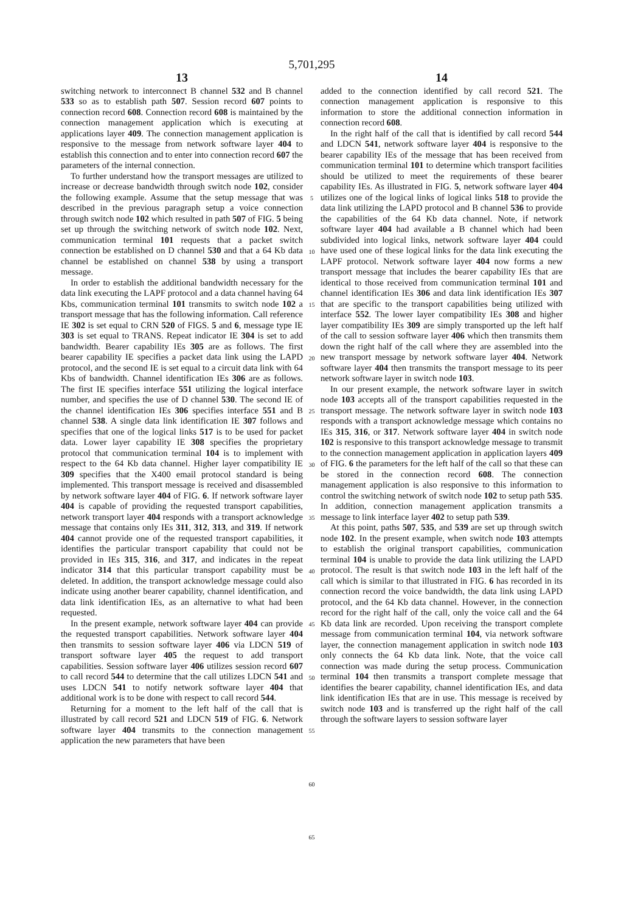5,701,295
13
switching network to interconnect B channel 532 and B channel 533 so as to establish path 507. Session record 607 points to connection record 608. Connection record 608 is maintained by the connection management application which is executing at applications layer 409. The connection management application is responsive to the message from network software layer 404 to establish this connection and to enter into connection record 607 the parameters of the internal connection.
To further understand how the transport messages are utilized to increase or decrease bandwidth through switch node 102, consider the following example. Assume that the setup message that was described in the previous paragraph setup a voice connection through switch node 102 which resulted in path 507 of FIG. 5 being set up through the switching network of switch node 102. Next, communication terminal 101 requests that a packet switch connection be established on D channel 530 and that a 64 Kb data channel be established on channel 538 by using a transport message.
In order to establish the additional bandwidth necessary for the data link executing the LAPF protocol and a data channel having 64 Kbs, communication terminal 101 transmits to switch node 102 a transport message that has the following information. Call reference IE 302 is set equal to CRN 520 of FIGS. 5 and 6, message type IE 303 is set equal to TRANS. Repeat indicator IE 304 is set to add bandwidth. Bearer capability IEs 305 are as follows. The first bearer capability IE specifies a packet data link using the LAPD protocol, and the second IE is set equal to a circuit data link with 64 Kbs of bandwidth. Channel identification IEs 306 are as follows. The first IE specifies interface 551 utilizing the logical interface number, and specifies the use of D channel 530. The second IE of the channel identification IEs 306 specifies interface 551 and B channel 538. A single data link identification IE 307 follows and specifies that one of the logical links 517 is to be used for packet data. Lower layer capability IE 308 specifies the proprietary protocol that communication terminal 104 is to implement with respect to the 64 Kb data channel. Higher layer compatibility IE 309 specifies that the X400 email protocol standard is being implemented. This transport message is received and disassembled by network software layer 404 of FIG. 6. If network software layer 404 is capable of providing the requested transport capabilities, network transport layer 404 responds with a transport acknowledge message that contains only IEs 311, 312, 313, and 319. If network 404 cannot provide one of the requested transport capabilities, it identifies the particular transport capability that could not be provided in IEs 315, 316, and 317, and indicates in the repeat indicator 314 that this particular transport capability must be deleted. In addition, the transport acknowledge message could also indicate using another bearer capability, channel identification, and data link identification IEs, as an alternative to what had been requested.
In the present example, network software layer 404 can provide the requested transport capabilities. Network software layer 404 then transmits to session software layer 406 via LDCN 519 of transport software layer 405 the request to add transport capabilities. Session software layer 406 utilizes session record 607 to call record 544 to determine that the call utilizes LDCN 541 and uses LDCN 541 to notify network software layer 404 that additional work is to be done with respect to call record 544.
Returning for a moment to the left half of the call that is illustrated by call record 521 and LDCN 519 of FIG. 6. Network software layer 404 transmits to the connection management application the new parameters that have been
5
10
15
20
25
30
35
40
45
50
55
60
65
14
added to the connection identified by call record 521. The connection management application is responsive to this information to store the additional connection information in connection record 608.
In the right half of the call that is identified by call record 544 and LDCN 541, network software layer 404 is responsive to the bearer capability IEs of the message that has been received from communication terminal 101 to determine which transport facilities should be utilized to meet the requirements of these bearer capability IEs. As illustrated in FIG. 5, network software layer 404 utilizes one of the logical links of logical links 518 to provide the data link utilizing the LAPD protocol and B channel 536 to provide the capabilities of the 64 Kb data channel. Note, if network software layer 404 had available a B channel which had been subdivided into logical links, network software layer 404 could have used one of these logical links for the data link executing the LAPF protocol. Network software layer 404 now forms a new transport message that includes the bearer capability IEs that are identical to those received from communication terminal 101 and channel identification IEs 306 and data link identification IEs 307 that are specific to the transport capabilities being utilized with interface 552. The lower layer compatibility IEs 308 and higher layer compatibility IEs 309 are simply transported up the left half of the call to session software layer 406 which then transmits them down the right half of the call where they are assembled into the new transport message by network software layer 404. Network software layer 404 then transmits the transport message to its peer network software layer in switch node 103.
In our present example, the network software layer in switch node 103 accepts all of the transport capabilities requested in the transport message. The network software layer in switch node 103 responds with a transport acknowledge message which contains no IEs 315, 316, or 317. Network software layer 404 in switch node 102 is responsive to this transport acknowledge message to transmit to the connection management application in application layers 409 of FIG. 6 the parameters for the left half of the call so that these can be stored in the connection record 608. The connection management application is also responsive to this information to control the switching network of switch node 102 to setup path 535. In addition, connection management application transmits a message to link interface layer 402 to setup path 539.
At this point, paths 507, 535, and 539 are set up through switch node 102. In the present example, when switch node 103 attempts to establish the original transport capabilities, communication terminal 104 is unable to provide the data link utilizing the LAPD protocol. The result is that switch node 103 in the left half of the call which is similar to that illustrated in FIG. 6 has recorded in its connection record the voice bandwidth, the data link using LAPD protocol, and the 64 Kb data channel. However, in the connection record for the right half of the call, only the voice call and the 64 Kb data link are recorded. Upon receiving the transport complete message from communication terminal 104, via network software layer, the connection management application in switch node 103 only connects the 64 Kb data link. Note, that the voice call connection was made during the setup process. Communication terminal 104 then transmits a transport complete message that identifies the bearer capability, channel identification IEs, and data link identification IEs that are in use. This message is received by switch node 103 and is transferred up the right half of the call through the software layers to session software layer